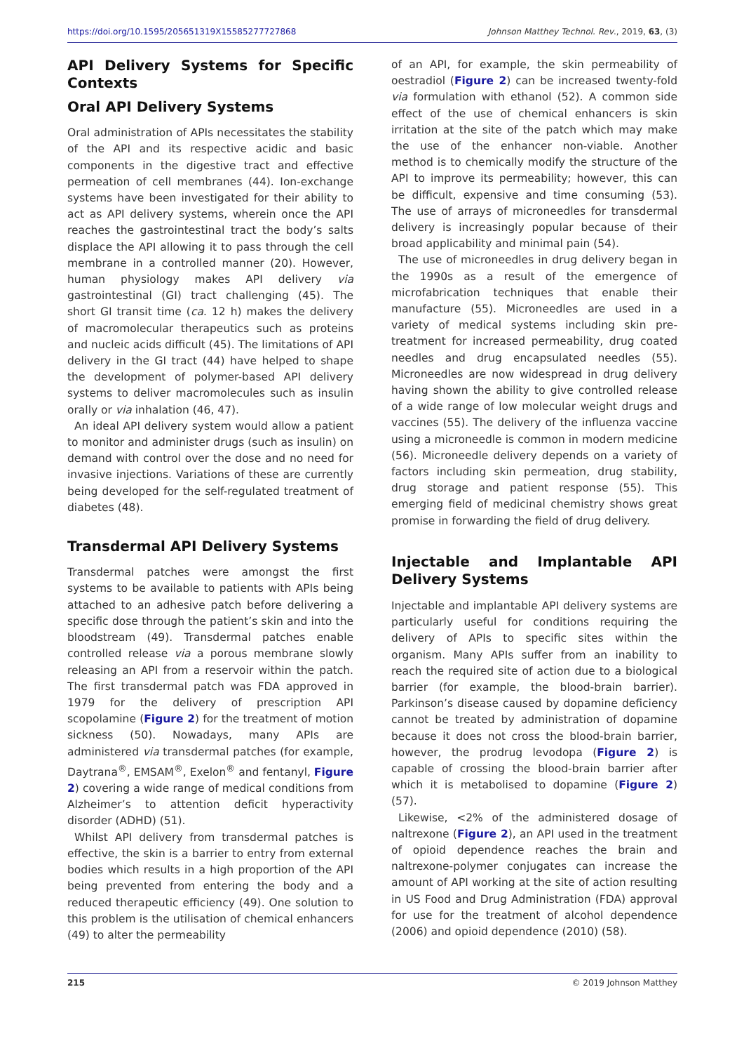https://doi.org/10.1595/205651319X15585277727868 Johnson Matthey Technol. Rev., 2019, 63, (3)
API Delivery Systems for Specific Contexts
Oral API Delivery Systems
Oral administration of APIs necessitates the stability of the API and its respective acidic and basic components in the digestive tract and effective permeation of cell membranes (44). Ion-exchange systems have been investigated for their ability to act as API delivery systems, wherein once the API reaches the gastrointestinal tract the body’s salts displace the API allowing it to pass through the cell membrane in a controlled manner (20). However, human physiology makes API delivery via gastrointestinal (GI) tract challenging (45). The short GI transit time (ca. 12 h) makes the delivery of macromolecular therapeutics such as proteins and nucleic acids difficult (45). The limitations of API delivery in the GI tract (44) have helped to shape the development of polymer-based API delivery systems to deliver macromolecules such as insulin orally or via inhalation (46, 47).
An ideal API delivery system would allow a patient to monitor and administer drugs (such as insulin) on demand with control over the dose and no need for invasive injections. Variations of these are currently being developed for the self-regulated treatment of diabetes (48).
Transdermal API Delivery Systems
Transdermal patches were amongst the first systems to be available to patients with APIs being attached to an adhesive patch before delivering a specific dose through the patient’s skin and into the bloodstream (49). Transdermal patches enable controlled release via a porous membrane slowly releasing an API from a reservoir within the patch. The first transdermal patch was FDA approved in 1979 for the delivery of prescription API scopolamine (Figure 2) for the treatment of motion sickness (50). Nowadays, many APIs are administered via transdermal patches (for example, Daytrana<sup>®</sup>, EMSAM<sup>®</sup>, Exelon<sup>®</sup> and fentanyl, Figure 2) covering a wide range of medical conditions from Alzheimer’s to attention deficit hyperactivity disorder (ADHD) (51).
Whilst API delivery from transdermal patches is effective, the skin is a barrier to entry from external bodies which results in a high proportion of the API being prevented from entering the body and a reduced therapeutic efficiency (49). One solution to this problem is the utilisation of chemical enhancers (49) to alter the permeability
of an API, for example, the skin permeability of oestradiol (Figure 2) can be increased twenty-fold via formulation with ethanol (52). A common side effect of the use of chemical enhancers is skin irritation at the site of the patch which may make the use of the enhancer non-viable. Another method is to chemically modify the structure of the API to improve its permeability; however, this can be difficult, expensive and time consuming (53). The use of arrays of microneedles for transdermal delivery is increasingly popular because of their broad applicability and minimal pain (54).
The use of microneedles in drug delivery began in the 1990s as a result of the emergence of microfabrication techniques that enable their manufacture (55). Microneedles are used in a variety of medical systems including skin pre-treatment for increased permeability, drug coated needles and drug encapsulated needles (55). Microneedles are now widespread in drug delivery having shown the ability to give controlled release of a wide range of low molecular weight drugs and vaccines (55). The delivery of the influenza vaccine using a microneedle is common in modern medicine (56). Microneedle delivery depends on a variety of factors including skin permeation, drug stability, drug storage and patient response (55). This emerging field of medicinal chemistry shows great promise in forwarding the field of drug delivery.
Injectable and Implantable API Delivery Systems
Injectable and implantable API delivery systems are particularly useful for conditions requiring the delivery of APIs to specific sites within the organism. Many APIs suffer from an inability to reach the required site of action due to a biological barrier (for example, the blood-brain barrier). Parkinson’s disease caused by dopamine deficiency cannot be treated by administration of dopamine because it does not cross the blood-brain barrier, however, the prodrug levodopa (Figure 2) is capable of crossing the blood-brain barrier after which it is metabolised to dopamine (Figure 2) (57).
Likewise, <2% of the administered dosage of naltrexone (Figure 2), an API used in the treatment of opioid dependence reaches the brain and naltrexone-polymer conjugates can increase the amount of API working at the site of action resulting in US Food and Drug Administration (FDA) approval for use for the treatment of alcohol dependence (2006) and opioid dependence (2010) (58).
215 © 2019 Johnson Matthey